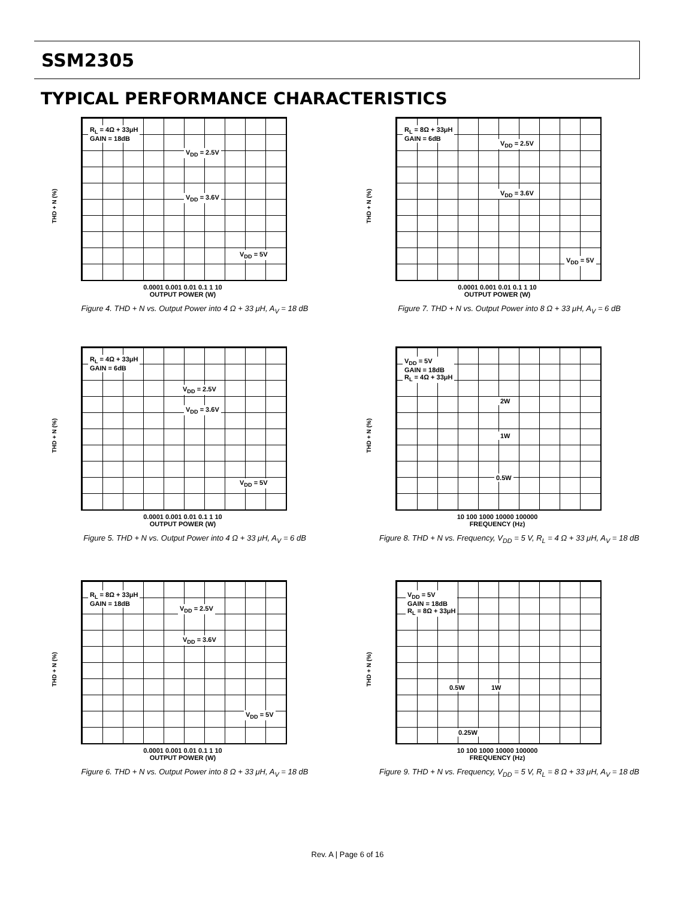SSM2305
TYPICAL PERFORMANCE CHARACTERISTICS
THD + N (%)
R<sub>L</sub> = 4Ω + 33μH
GAIN = 18dB
V<sub>DD</sub> = 2.5V
V<sub>DD</sub> = 3.6V
V<sub>DD</sub> = 5V
0.0001 0.001 0.01 0.1 1 10
OUTPUT POWER (W)
Figure 4. THD + N vs. Output Power into 4 Ω + 33 μH, A<sub>V</sub> = 18 dB
THD + N (%)
R<sub>L</sub> = 8Ω + 33μH
GAIN = 6dB
V<sub>DD</sub> = 2.5V
V<sub>DD</sub> = 3.6V
V<sub>DD</sub> = 5V
0.0001 0.001 0.01 0.1 1 10
OUTPUT POWER (W)
Figure 7. THD + N vs. Output Power into 8 Ω + 33 μH, A<sub>V</sub> = 6 dB
THD + N (%)
R<sub>L</sub> = 4Ω + 33μH
GAIN = 6dB
V<sub>DD</sub> = 2.5V
V<sub>DD</sub> = 3.6V
V<sub>DD</sub> = 5V
0.0001 0.001 0.01 0.1 1 10
OUTPUT POWER (W)
Figure 5. THD + N vs. Output Power into 4 Ω + 33 μH, A<sub>V</sub> = 6 dB
THD + N (%)
V<sub>DD</sub> = 5V
GAIN = 18dB
R<sub>L</sub> = 4Ω + 33μH
2W
1W
0.5W
10 100 1000 10000 100000
FREQUENCY (Hz)
Figure 8. THD + N vs. Frequency, V<sub>DD</sub> = 5 V, R<sub>L</sub> = 4 Ω + 33 μH, A<sub>V</sub> = 18 dB
THD + N (%)
R<sub>L</sub> = 8Ω + 33μH
GAIN = 18dB
V<sub>DD</sub> = 2.5V
V<sub>DD</sub> = 3.6V
V<sub>DD</sub> = 5V
0.0001 0.001 0.01 0.1 1 10
OUTPUT POWER (W)
Figure 6. THD + N vs. Output Power into 8 Ω + 33 μH, A<sub>V</sub> = 18 dB
THD + N (%)
V<sub>DD</sub> = 5V
GAIN = 18dB
R<sub>L</sub> = 8Ω + 33μH
0.5W 1W
0.25W
10 100 1000 10000 100000
FREQUENCY (Hz)
Figure 9. THD + N vs. Frequency, V<sub>DD</sub> = 5 V, R<sub>L</sub> = 8 Ω + 33 μH, A<sub>V</sub> = 18 dB
Rev. A | Page 6 of 16